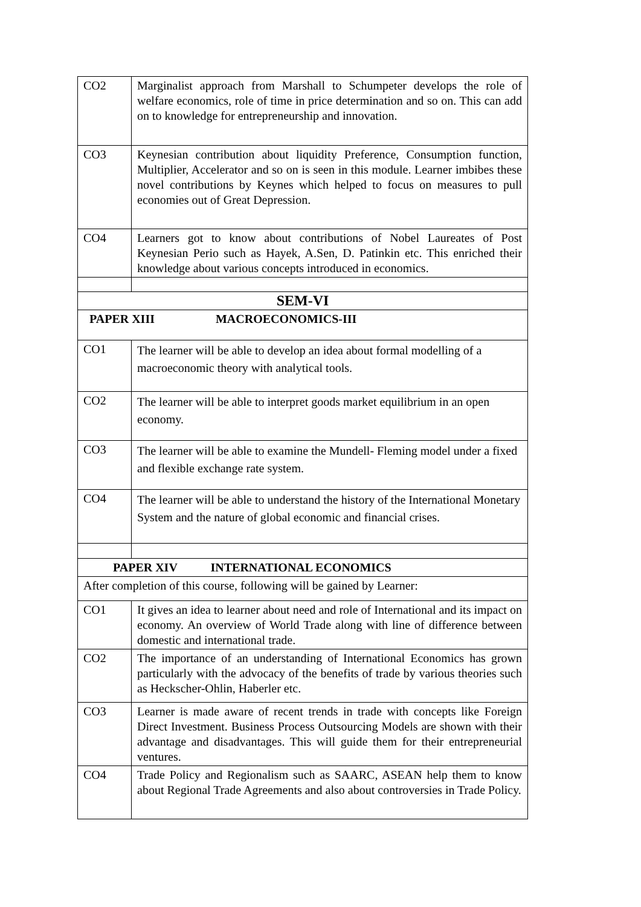| CO2 | Marginalist approach from Marshall to Schumpeter develops the role of welfare economics, role of time in price determination and so on. This can add on to knowledge for entrepreneurship and innovation. |
| CO3 | Keynesian contribution about liquidity Preference, Consumption function, Multiplier, Accelerator and so on is seen in this module. Learner imbibes these novel contributions by Keynes which helped to focus on measures to pull economies out of Great Depression. |
| CO4 | Learners got to know about contributions of Nobel Laureates of Post Keynesian Perio such as Hayek, A.Sen, D. Patinkin etc. This enriched their knowledge about various concepts introduced in economics. |
| SEM-VI | |
| PAPER XIII MACROECONOMICS-III | |
| CO1 | The learner will be able to develop an idea about formal modelling of a macroeconomic theory with analytical tools. |
| CO2 | The learner will be able to interpret goods market equilibrium in an open economy. |
| CO3 | The learner will be able to examine the Mundell- Fleming model under a fixed and flexible exchange rate system. |
| CO4 | The learner will be able to understand the history of the International Monetary System and the nature of global economic and financial crises. |
| PAPER XIV INTERNATIONAL ECONOMICS | |
| After completion of this course, following will be gained by Learner: | |
| CO1 | It gives an idea to learner about need and role of International and its impact on economy. An overview of World Trade along with line of difference between domestic and international trade. |
| CO2 | The importance of an understanding of International Economics has grown particularly with the advocacy of the benefits of trade by various theories such as Heckscher-Ohlin, Haberler etc. |
| CO3 | Learner is made aware of recent trends in trade with concepts like Foreign Direct Investment. Business Process Outsourcing Models are shown with their advantage and disadvantages. This will guide them for their entrepreneurial ventures. |
| CO4 | Trade Policy and Regionalism such as SAARC, ASEAN help them to know about Regional Trade Agreements and also about controversies in Trade Policy. |